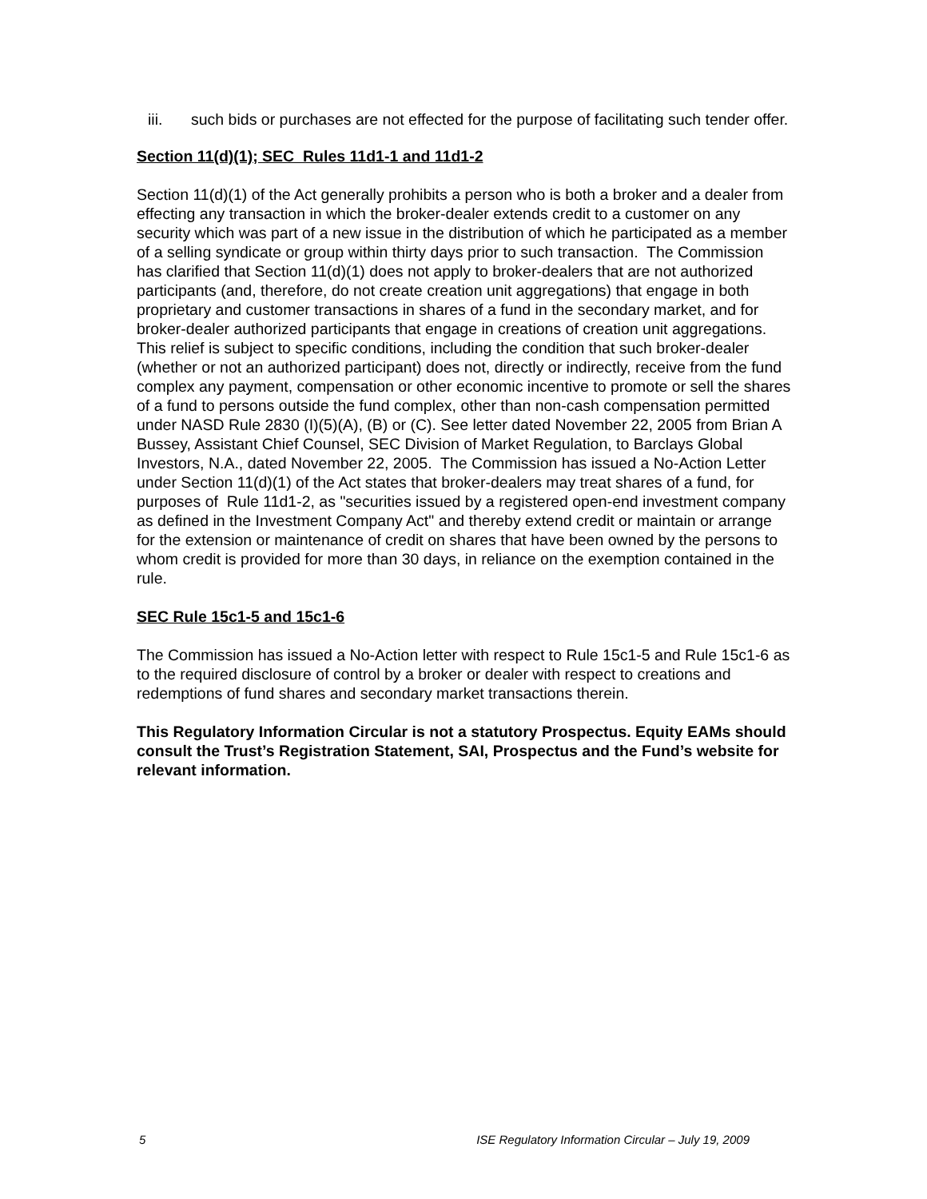iii. such bids or purchases are not effected for the purpose of facilitating such tender offer.
Section 11(d)(1); SEC Rules 11d1-1 and 11d1-2
Section 11(d)(1) of the Act generally prohibits a person who is both a broker and a dealer from effecting any transaction in which the broker-dealer extends credit to a customer on any security which was part of a new issue in the distribution of which he participated as a member of a selling syndicate or group within thirty days prior to such transaction. The Commission has clarified that Section 11(d)(1) does not apply to broker-dealers that are not authorized participants (and, therefore, do not create creation unit aggregations) that engage in both proprietary and customer transactions in shares of a fund in the secondary market, and for broker-dealer authorized participants that engage in creations of creation unit aggregations. This relief is subject to specific conditions, including the condition that such broker-dealer (whether or not an authorized participant) does not, directly or indirectly, receive from the fund complex any payment, compensation or other economic incentive to promote or sell the shares of a fund to persons outside the fund complex, other than non-cash compensation permitted under NASD Rule 2830 (I)(5)(A), (B) or (C). See letter dated November 22, 2005 from Brian A Bussey, Assistant Chief Counsel, SEC Division of Market Regulation, to Barclays Global Investors, N.A., dated November 22, 2005. The Commission has issued a No-Action Letter under Section 11(d)(1) of the Act states that broker-dealers may treat shares of a fund, for purposes of Rule 11d1-2, as "securities issued by a registered open-end investment company as defined in the Investment Company Act" and thereby extend credit or maintain or arrange for the extension or maintenance of credit on shares that have been owned by the persons to whom credit is provided for more than 30 days, in reliance on the exemption contained in the rule.
SEC Rule 15c1-5 and 15c1-6
The Commission has issued a No-Action letter with respect to Rule 15c1-5 and Rule 15c1-6 as to the required disclosure of control by a broker or dealer with respect to creations and redemptions of fund shares and secondary market transactions therein.
This Regulatory Information Circular is not a statutory Prospectus. Equity EAMs should consult the Trust’s Registration Statement, SAI, Prospectus and the Fund’s website for relevant information.
5 ISE Regulatory Information Circular – July 19, 2009